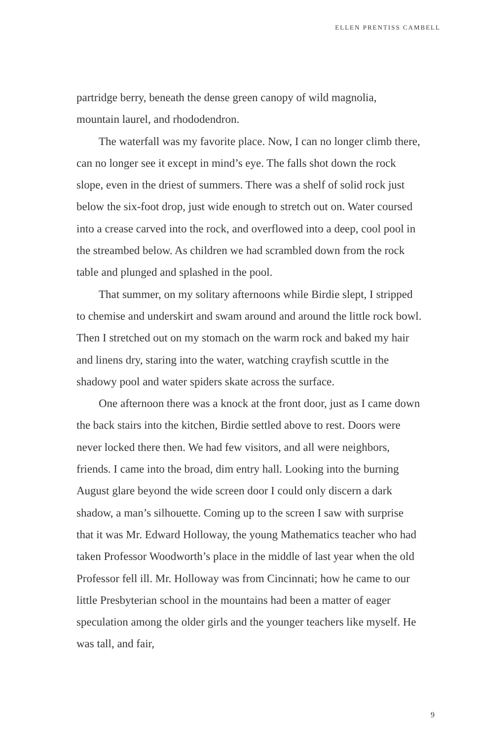ELLEN PRENTISS CAMBELL
partridge berry, beneath the dense green canopy of wild magnolia, mountain laurel, and rhododendron.
The waterfall was my favorite place. Now, I can no longer climb there, can no longer see it except in mind’s eye. The falls shot down the rock slope, even in the driest of summers. There was a shelf of solid rock just below the six-foot drop, just wide enough to stretch out on. Water coursed into a crease carved into the rock, and overflowed into a deep, cool pool in the streambed below. As children we had scrambled down from the rock table and plunged and splashed in the pool.
That summer, on my solitary afternoons while Birdie slept, I stripped to chemise and underskirt and swam around and around the little rock bowl. Then I stretched out on my stomach on the warm rock and baked my hair and linens dry, staring into the water, watching crayfish scuttle in the shadowy pool and water spiders skate across the surface.
One afternoon there was a knock at the front door, just as I came down the back stairs into the kitchen, Birdie settled above to rest. Doors were never locked there then. We had few visitors, and all were neighbors, friends. I came into the broad, dim entry hall. Looking into the burning August glare beyond the wide screen door I could only discern a dark shadow, a man’s silhouette. Coming up to the screen I saw with surprise that it was Mr. Edward Holloway, the young Mathematics teacher who had taken Professor Woodworth’s place in the middle of last year when the old Professor fell ill. Mr. Holloway was from Cincinnati; how he came to our little Presbyterian school in the mountains had been a matter of eager speculation among the older girls and the younger teachers like myself. He was tall, and fair,
9